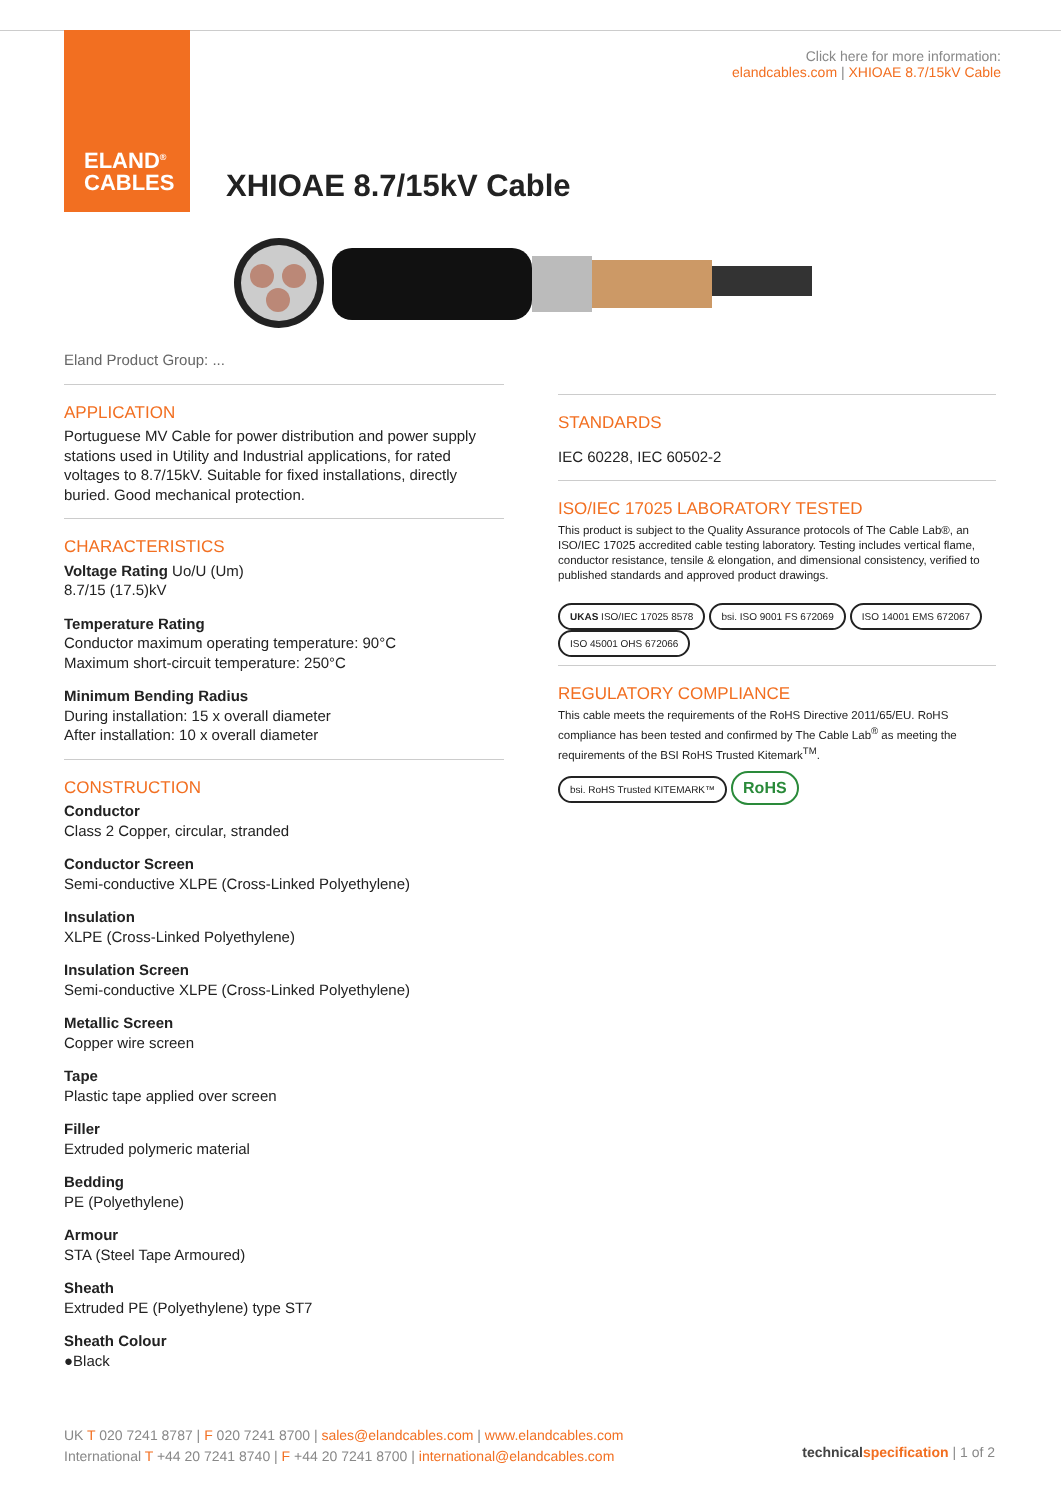ELAND<sup>®</sup>
CABLES
Click here for more information:
elandcables.com | XHIOAE 8.7/15kV Cable
XHIOAE 8.7/15kV Cable
Eland Product Group: ...
APPLICATION
Portuguese MV Cable for power distribution and power supply stations used in Utility and Industrial applications, for rated voltages to 8.7/15kV. Suitable for fixed installations, directly buried. Good mechanical protection.
CHARACTERISTICS
Voltage Rating Uo/U (Um)
8.7/15 (17.5)kV
Temperature Rating
Conductor maximum operating temperature: 90°C
Maximum short-circuit temperature: 250°C
Minimum Bending Radius
During installation: 15 x overall diameter
After installation: 10 x overall diameter
CONSTRUCTION
Conductor
Class 2 Copper, circular, stranded
Conductor Screen
Semi-conductive XLPE (Cross-Linked Polyethylene)
Insulation
XLPE (Cross-Linked Polyethylene)
Insulation Screen
Semi-conductive XLPE (Cross-Linked Polyethylene)
Metallic Screen
Copper wire screen
Tape
Plastic tape applied over screen
Filler
Extruded polymeric material
Bedding
PE (Polyethylene)
Armour
STA (Steel Tape Armoured)
Sheath
Extruded PE (Polyethylene) type ST7
Sheath Colour
●Black
STANDARDS
IEC 60228, IEC 60502-2
ISO/IEC 17025 LABORATORY TESTED
This product is subject to the Quality Assurance protocols of The Cable Lab®, an ISO/IEC 17025 accredited cable testing laboratory. Testing includes vertical flame, conductor resistance, tensile & elongation, and dimensional consistency, verified to published standards and approved product drawings.
UKAS ISO/IEC 17025 8578 bsi. ISO 9001 FS 672069 ISO 14001 EMS 672067 ISO 45001 OHS 672066
REGULATORY COMPLIANCE
This cable meets the requirements of the RoHS Directive 2011/65/EU. RoHS compliance has been tested and confirmed by The Cable Lab<sup>®</sup> as meeting the requirements of the BSI RoHS Trusted Kitemark<sup>TM</sup>.
bsi. RoHS Trusted KITEMARK™ RoHS
UK T 020 7241 8787 | F 020 7241 8700 | sales@elandcables.com | www.elandcables.com
International T +44 20 7241 8740 | F +44 20 7241 8700 | international@elandcables.com
technical specification | 1 of 2